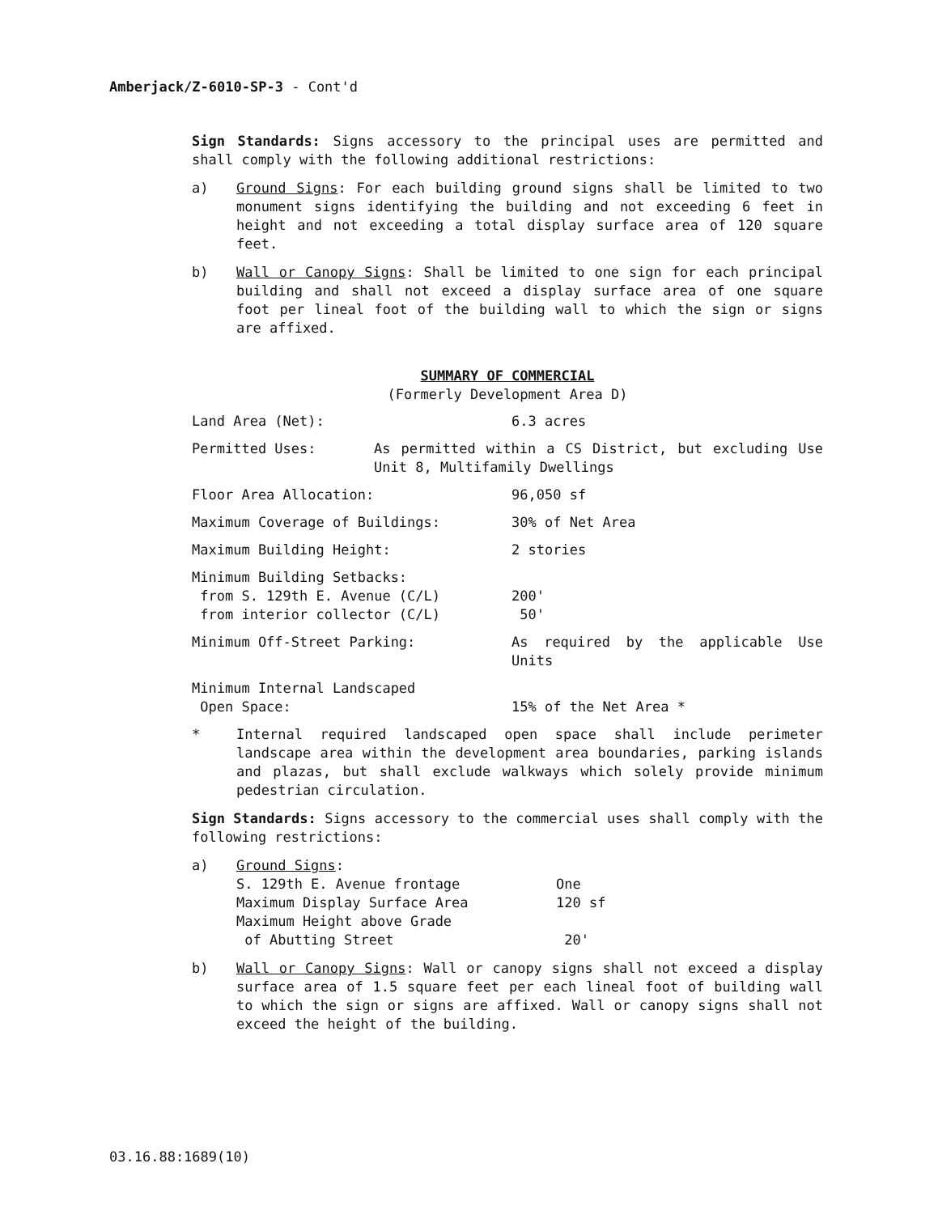Amberjack/Z-6010-SP-3 - Cont'd
Sign Standards: Signs accessory to the principal uses are permitted and shall comply with the following additional restrictions:
a) Ground Signs: For each building ground signs shall be limited to two monument signs identifying the building and not exceeding 6 feet in height and not exceeding a total display surface area of 120 square feet.
b) Wall or Canopy Signs: Shall be limited to one sign for each principal building and shall not exceed a display surface area of one square foot per lineal foot of the building wall to which the sign or signs are affixed.
SUMMARY OF COMMERCIAL
(Formerly Development Area D)
| Land Area (Net): | 6.3 acres |
| Permitted Uses: As permitted within a CS District, but excluding Use Unit 8, Multifamily Dwellings | |
| Floor Area Allocation: | 96,050 sf |
| Maximum Coverage of Buildings: | 30% of Net Area |
| Maximum Building Height: | 2 stories |
| Minimum Building Setbacks: from S. 129th E. Avenue (C/L) from interior collector (C/L) | 200' 50' |
| Minimum Off-Street Parking: | As required by the applicable Use Units |
| Minimum Internal Landscaped Open Space: | 15% of the Net Area * |
* Internal required landscaped open space shall include perimeter landscape area within the development area boundaries, parking islands and plazas, but shall exclude walkways which solely provide minimum pedestrian circulation.
Sign Standards: Signs accessory to the commercial uses shall comply with the following restrictions:
a) Ground Signs:
| S. 129th E. Avenue frontage | One |
| Maximum Display Surface Area | 120 sf |
| Maximum Height above Grade of Abutting Street | 20' |
b) Wall or Canopy Signs: Wall or canopy signs shall not exceed a display surface area of 1.5 square feet per each lineal foot of building wall to which the sign or signs are affixed. Wall or canopy signs shall not exceed the height of the building.
03.16.88:1689(10)